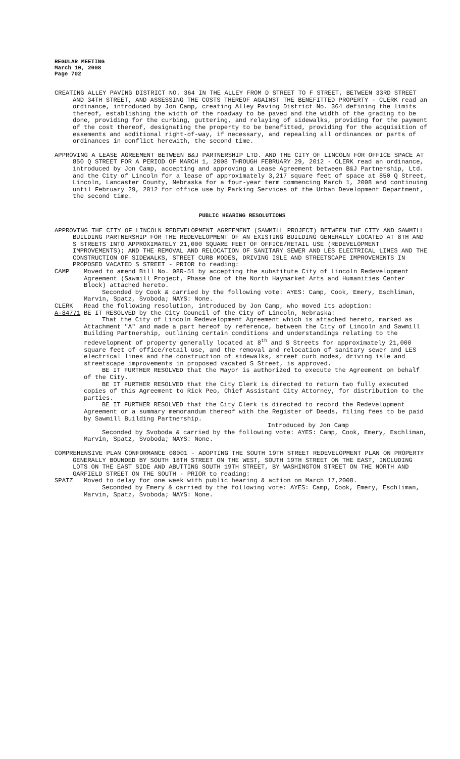REGULAR MEETING
March 10, 2008
Page 702
CREATING ALLEY PAVING DISTRICT NO. 364 IN THE ALLEY FROM D STREET TO F STREET, BETWEEN 33RD STREET AND 34TH STREET, AND ASSESSING THE COSTS THEREOF AGAINST THE BENEFITTED PROPERTY - CLERK read an ordinance, introduced by Jon Camp, creating Alley Paving District No. 364 defining the limits thereof, establishing the width of the roadway to be paved and the width of the grading to be done, providing for the curbing, guttering, and relaying of sidewalks, providing for the payment of the cost thereof, designating the property to be benefitted, providing for the acquisition of easements and additional right-of-way, if necessary, and repealing all ordinances or parts of ordinances in conflict herewith, the second time.
APPROVING A LEASE AGREEMENT BETWEEN B&J PARTNERSHIP LTD. AND THE CITY OF LINCOLN FOR OFFICE SPACE AT 850 Q STREET FOR A PERIOD OF MARCH 1, 2008 THROUGH FEBRUARY 29, 2012 - CLERK read an ordinance, introduced by Jon Camp, accepting and approving a Lease Agreement between B&J Partnership, Ltd. and the City of Lincoln for a lease of approximately 3,217 square feet of space at 850 Q Street, Lincoln, Lancaster County, Nebraska for a four-year term commencing March 1, 2008 and continuing until February 29, 2012 for office use by Parking Services of the Urban Development Department, the second time.
PUBLIC HEARING RESOLUTIONS
APPROVING THE CITY OF LINCOLN REDEVELOPMENT AGREEMENT (SAWMILL PROJECT) BETWEEN THE CITY AND SAWMILL BUILDING PARTNERSHIP FOR THE REDEVELOPMENT OF AN EXISTING BUILDING GENERALLY LOCATED AT 8TH AND S STREETS INTO APPROXIMATELY 21,000 SQUARE FEET OF OFFICE/RETAIL USE (REDEVELOPMENT IMPROVEMENTS); AND THE REMOVAL AND RELOCATION OF SANITARY SEWER AND LES ELECTRICAL LINES AND THE CONSTRUCTION OF SIDEWALKS, STREET CURB MODES, DRIVING ISLE AND STREETSCAPE IMPROVEMENTS IN PROPOSED VACATED S STREET - PRIOR to reading:
CAMP Moved to amend Bill No. 08R-51 by accepting the substitute City of Lincoln Redevelopment Agreement (Sawmill Project, Phase One of the North Haymarket Arts and Humanities Center Block) attached hereto.
Seconded by Cook & carried by the following vote: AYES: Camp, Cook, Emery, Eschliman, Marvin, Spatz, Svoboda; NAYS: None.
CLERK Read the following resolution, introduced by Jon Camp, who moved its adoption:
A-84771 BE IT RESOLVED by the City Council of the City of Lincoln, Nebraska:
That the City of Lincoln Redevelopment Agreement which is attached hereto, marked as Attachment "A" and made a part hereof by reference, between the City of Lincoln and Sawmill Building Partnership, outlining certain conditions and understandings relating to the redevelopment of property generally located at 8<sup>th</sup> and S Streets for approximately 21,000 square feet of office/retail use, and the removal and relocation of sanitary sewer and LES electrical lines and the construction of sidewalks, street curb modes, driving isle and streetscape improvements in proposed vacated S Street, is approved.
BE IT FURTHER RESOLVED that the Mayor is authorized to execute the Agreement on behalf of the City.
BE IT FURTHER RESOLVED that the City Clerk is directed to return two fully executed copies of this Agreement to Rick Peo, Chief Assistant City Attorney, for distribution to the parties.
BE IT FURTHER RESOLVED that the City Clerk is directed to record the Redevelopment Agreement or a summary memorandum thereof with the Register of Deeds, filing fees to be paid by Sawmill Building Partnership.
Introduced by Jon Camp
Seconded by Svoboda & carried by the following vote: AYES: Camp, Cook, Emery, Eschliman, Marvin, Spatz, Svoboda; NAYS: None.
COMPREHENSIVE PLAN CONFORMANCE 08001 - ADOPTING THE SOUTH 19TH STREET REDEVELOPMENT PLAN ON PROPERTY GENERALLY BOUNDED BY SOUTH 18TH STREET ON THE WEST, SOUTH 19TH STREET ON THE EAST, INCLUDING LOTS ON THE EAST SIDE AND ABUTTING SOUTH 19TH STREET, BY WASHINGTON STREET ON THE NORTH AND GARFIELD STREET ON THE SOUTH - PRIOR to reading:
SPATZ Moved to delay for one week with public hearing & action on March 17,2008.
Seconded by Emery & carried by the following vote: AYES: Camp, Cook, Emery, Eschliman, Marvin, Spatz, Svoboda; NAYS: None.